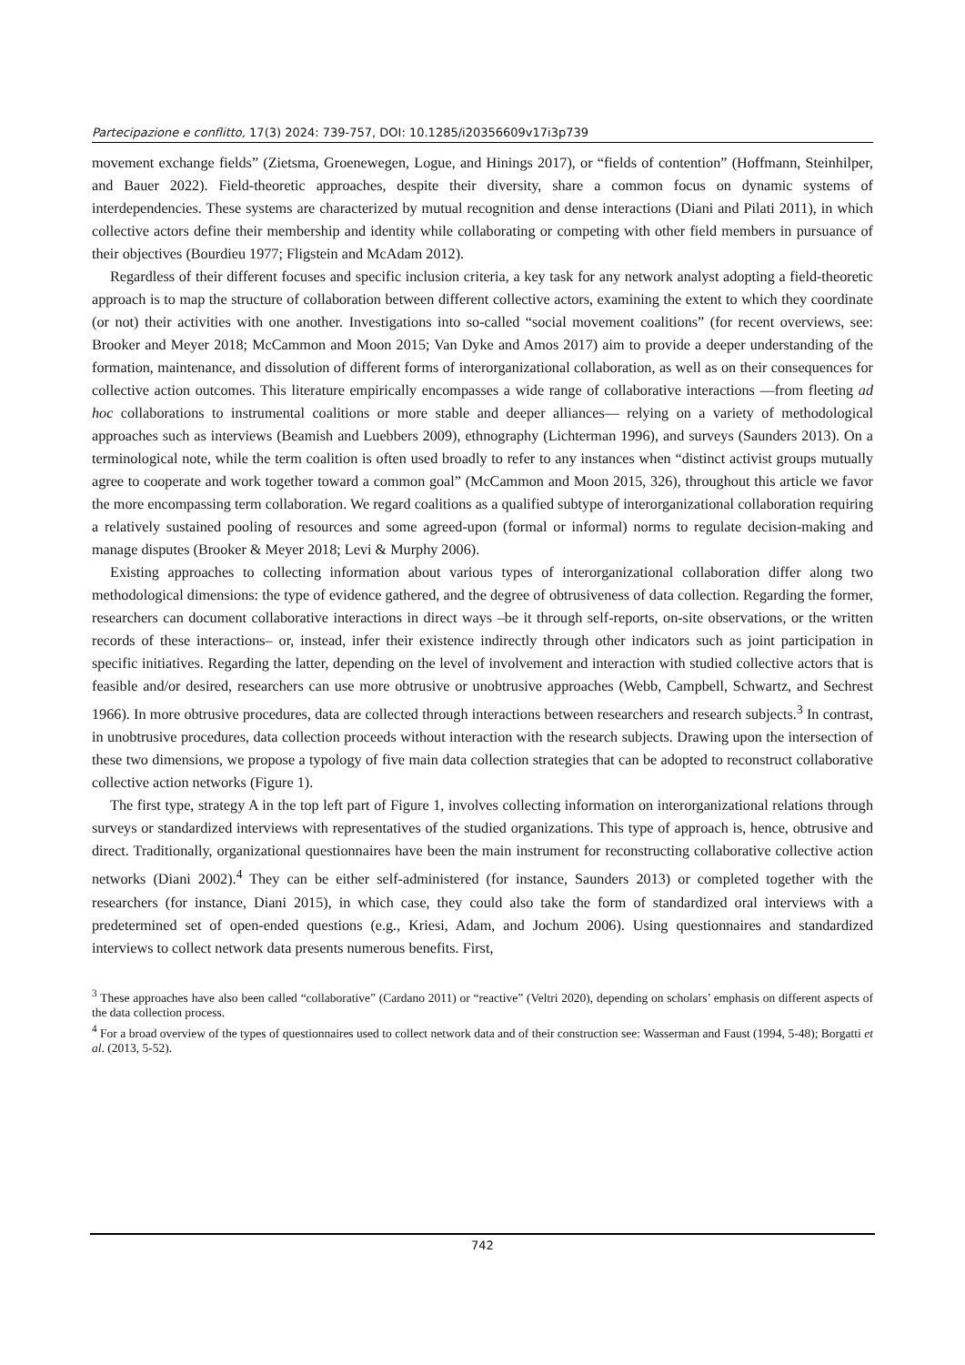Partecipazione e conflitto, 17(3) 2024: 739-757, DOI: 10.1285/i20356609v17i3p739
movement exchange fields” (Zietsma, Groenewegen, Logue, and Hinings 2017), or “fields of contention” (Hoffmann, Steinhilper, and Bauer 2022). Field-theoretic approaches, despite their diversity, share a common focus on dynamic systems of interdependencies. These systems are characterized by mutual recognition and dense interactions (Diani and Pilati 2011), in which collective actors define their membership and identity while collaborating or competing with other field members in pursuance of their objectives (Bourdieu 1977; Fligstein and McAdam 2012).
Regardless of their different focuses and specific inclusion criteria, a key task for any network analyst adopting a field-theoretic approach is to map the structure of collaboration between different collective actors, examining the extent to which they coordinate (or not) their activities with one another. Investigations into so-called “social movement coalitions” (for recent overviews, see: Brooker and Meyer 2018; McCammon and Moon 2015; Van Dyke and Amos 2017) aim to provide a deeper understanding of the formation, maintenance, and dissolution of different forms of interorganizational collaboration, as well as on their consequences for collective action outcomes. This literature empirically encompasses a wide range of collaborative interactions —from fleeting ad hoc collaborations to instrumental coalitions or more stable and deeper alliances— relying on a variety of methodological approaches such as interviews (Beamish and Luebbers 2009), ethnography (Lichterman 1996), and surveys (Saunders 2013). On a terminological note, while the term coalition is often used broadly to refer to any instances when “distinct activist groups mutually agree to cooperate and work together toward a common goal” (McCammon and Moon 2015, 326), throughout this article we favor the more encompassing term collaboration. We regard coalitions as a qualified subtype of interorganizational collaboration requiring a relatively sustained pooling of resources and some agreed-upon (formal or informal) norms to regulate decision-making and manage disputes (Brooker & Meyer 2018; Levi & Murphy 2006).
Existing approaches to collecting information about various types of interorganizational collaboration differ along two methodological dimensions: the type of evidence gathered, and the degree of obtrusiveness of data collection. Regarding the former, researchers can document collaborative interactions in direct ways –be it through self-reports, on-site observations, or the written records of these interactions– or, instead, infer their existence indirectly through other indicators such as joint participation in specific initiatives. Regarding the latter, depending on the level of involvement and interaction with studied collective actors that is feasible and/or desired, researchers can use more obtrusive or unobtrusive approaches (Webb, Campbell, Schwartz, and Sechrest 1966). In more obtrusive procedures, data are collected through interactions between researchers and research subjects.<sup>3</sup> In contrast, in unobtrusive procedures, data collection proceeds without interaction with the research subjects. Drawing upon the intersection of these two dimensions, we propose a typology of five main data collection strategies that can be adopted to reconstruct collaborative collective action networks (Figure 1).
The first type, strategy A in the top left part of Figure 1, involves collecting information on interorganizational relations through surveys or standardized interviews with representatives of the studied organizations. This type of approach is, hence, obtrusive and direct. Traditionally, organizational questionnaires have been the main instrument for reconstructing collaborative collective action networks (Diani 2002).<sup>4</sup> They can be either self-administered (for instance, Saunders 2013) or completed together with the researchers (for instance, Diani 2015), in which case, they could also take the form of standardized oral interviews with a predetermined set of open-ended questions (e.g., Kriesi, Adam, and Jochum 2006). Using questionnaires and standardized interviews to collect network data presents numerous benefits. First,
<sup>3</sup> These approaches have also been called “collaborative” (Cardano 2011) or “reactive” (Veltri 2020), depending on scholars’ emphasis on different aspects of the data collection process.
<sup>4</sup> For a broad overview of the types of questionnaires used to collect network data and of their construction see: Wasserman and Faust (1994, 5-48); Borgatti et al. (2013, 5-52).
742